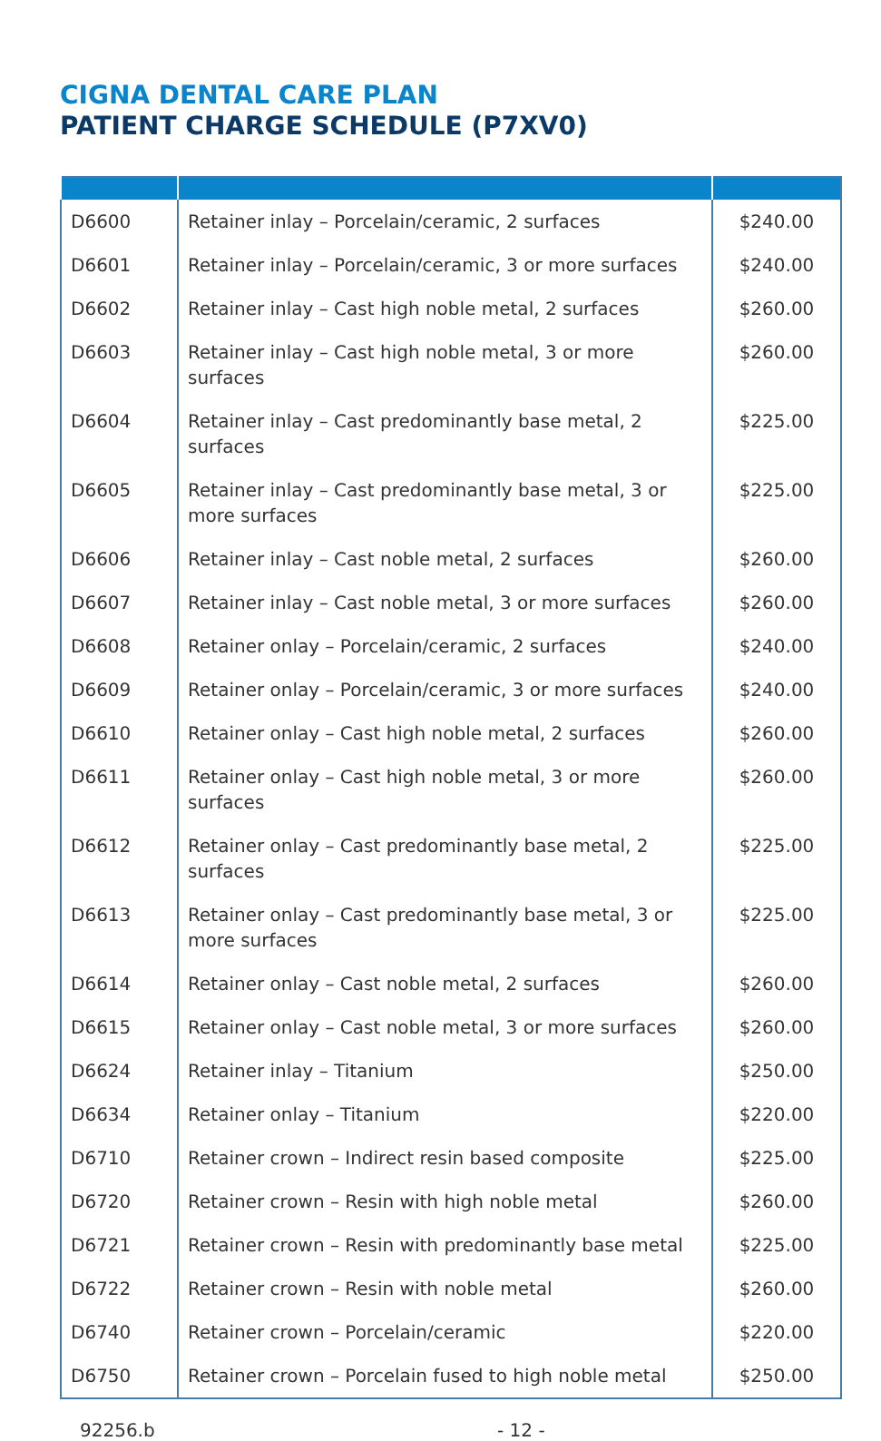CIGNA DENTAL CARE PLAN
PATIENT CHARGE SCHEDULE (P7XV0)
| D6600 | Retainer inlay – Porcelain/ceramic, 2 surfaces | $240.00 |
| D6601 | Retainer inlay – Porcelain/ceramic, 3 or more surfaces | $240.00 |
| D6602 | Retainer inlay – Cast high noble metal, 2 surfaces | $260.00 |
| D6603 | Retainer inlay – Cast high noble metal, 3 or more surfaces | $260.00 |
| D6604 | Retainer inlay – Cast predominantly base metal, 2 surfaces | $225.00 |
| D6605 | Retainer inlay – Cast predominantly base metal, 3 or more surfaces | $225.00 |
| D6606 | Retainer inlay – Cast noble metal, 2 surfaces | $260.00 |
| D6607 | Retainer inlay – Cast noble metal, 3 or more surfaces | $260.00 |
| D6608 | Retainer onlay – Porcelain/ceramic, 2 surfaces | $240.00 |
| D6609 | Retainer onlay – Porcelain/ceramic, 3 or more surfaces | $240.00 |
| D6610 | Retainer onlay – Cast high noble metal, 2 surfaces | $260.00 |
| D6611 | Retainer onlay – Cast high noble metal, 3 or more surfaces | $260.00 |
| D6612 | Retainer onlay – Cast predominantly base metal, 2 surfaces | $225.00 |
| D6613 | Retainer onlay – Cast predominantly base metal, 3 or more surfaces | $225.00 |
| D6614 | Retainer onlay – Cast noble metal, 2 surfaces | $260.00 |
| D6615 | Retainer onlay – Cast noble metal, 3 or more surfaces | $260.00 |
| D6624 | Retainer inlay – Titanium | $250.00 |
| D6634 | Retainer onlay – Titanium | $220.00 |
| D6710 | Retainer crown – Indirect resin based composite | $225.00 |
| D6720 | Retainer crown – Resin with high noble metal | $260.00 |
| D6721 | Retainer crown – Resin with predominantly base metal | $225.00 |
| D6722 | Retainer crown – Resin with noble metal | $260.00 |
| D6740 | Retainer crown – Porcelain/ceramic | $220.00 |
| D6750 | Retainer crown – Porcelain fused to high noble metal | $250.00 |
92256.b - 12 -